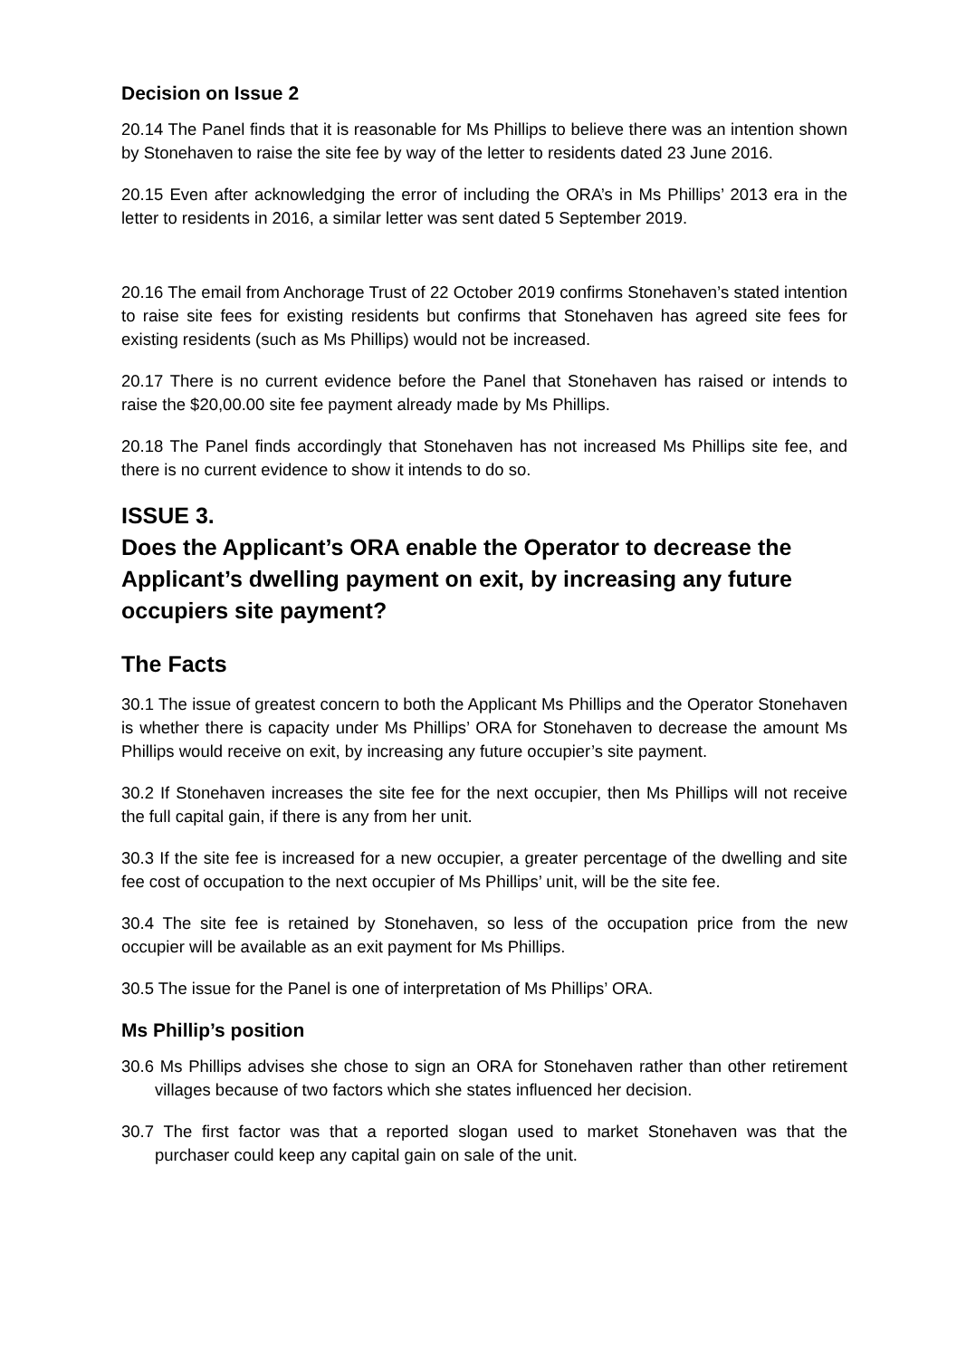Decision on Issue 2
20.14 The Panel finds that it is reasonable for Ms Phillips to believe there was an intention shown by Stonehaven to raise the site fee by way of the letter to residents dated 23 June 2016.
20.15 Even after acknowledging the error of including the ORA’s in Ms Phillips’ 2013 era in the letter to residents in 2016, a similar letter was sent dated 5 September 2019.
20.16 The email from Anchorage Trust of 22 October 2019 confirms Stonehaven’s stated intention to raise site fees for existing residents but confirms that Stonehaven has agreed site fees for existing residents (such as Ms Phillips) would not be increased.
20.17 There is no current evidence before the Panel that Stonehaven has raised or intends to raise the $20,00.00 site fee payment already made by Ms Phillips.
20.18 The Panel finds accordingly that Stonehaven has not increased Ms Phillips site fee, and there is no current evidence to show it intends to do so.
ISSUE 3.
Does the Applicant’s ORA enable the Operator to decrease the Applicant’s dwelling payment on exit, by increasing any future occupiers site payment?
The Facts
30.1 The issue of greatest concern to both the Applicant Ms Phillips and the Operator Stonehaven is whether there is capacity under Ms Phillips’ ORA for Stonehaven to decrease the amount Ms Phillips would receive on exit, by increasing any future occupier’s site payment.
30.2 If Stonehaven increases the site fee for the next occupier, then Ms Phillips will not receive the full capital gain, if there is any from her unit.
30.3 If the site fee is increased for a new occupier, a greater percentage of the dwelling and site fee cost of occupation to the next occupier of Ms Phillips’ unit, will be the site fee.
30.4 The site fee is retained by Stonehaven, so less of the occupation price from the new occupier will be available as an exit payment for Ms Phillips.
30.5 The issue for the Panel is one of interpretation of Ms Phillips’ ORA.
Ms Phillip’s position
30.6 Ms Phillips advises she chose to sign an ORA for Stonehaven rather than other retirement villages because of two factors which she states influenced her decision.
30.7 The first factor was that a reported slogan used to market Stonehaven was that the purchaser could keep any capital gain on sale of the unit.